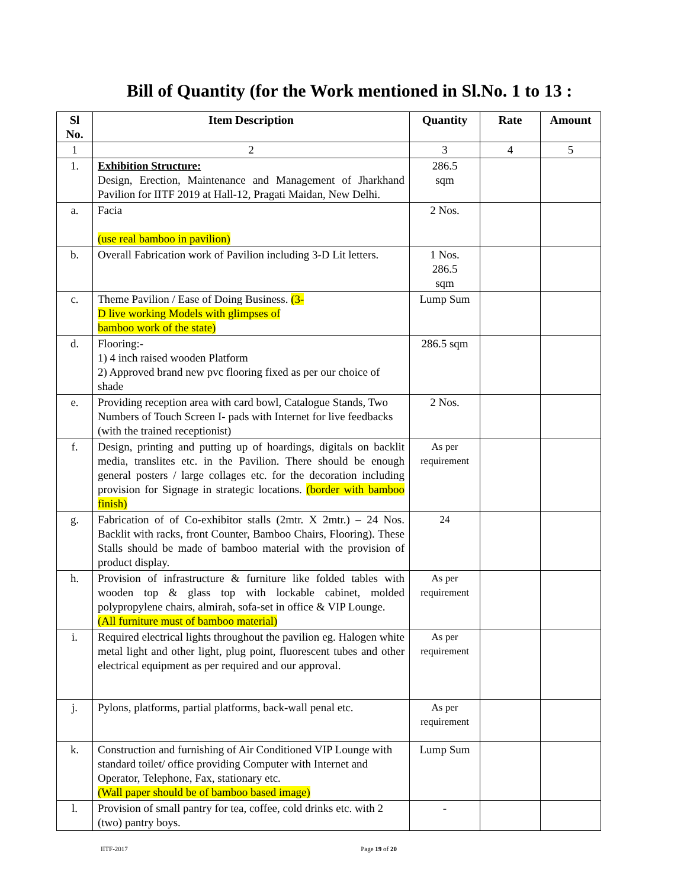Bill of Quantity (for the Work mentioned in Sl.No. 1 to 13 :
| Sl No. | Item Description | Quantity | Rate | Amount |
| --- | --- | --- | --- | --- |
| 1 | 2 | 3 | 4 | 5 |
| 1. | Exhibition Structure: Design, Erection, Maintenance and Management of Jharkhand Pavilion for IITF 2019 at Hall-12, Pragati Maidan, New Delhi. | 286.5 sqm | | |
| a. | Facia (use real bamboo in pavilion) | 2 Nos. | | |
| b. | Overall Fabrication work of Pavilion including 3-D Lit letters. | 1 Nos. 286.5 sqm | | |
| c. | Theme Pavilion / Ease of Doing Business. (3- D live working Models with glimpses of bamboo work of the state) | Lump Sum | | |
| d. | Flooring:- 1) 4 inch raised wooden Platform 2) Approved brand new pvc flooring fixed as per our choice of shade | 286.5 sqm | | |
| e. | Providing reception area with card bowl, Catalogue Stands, Two Numbers of Touch Screen I- pads with Internet for live feedbacks (with the trained receptionist) | 2 Nos. | | |
| f. | Design, printing and putting up of hoardings, digitals on backlit media, translites etc. in the Pavilion. There should be enough general posters / large collages etc. for the decoration including provision for Signage in strategic locations. (border with bamboo finish) | As per requirement | | |
| g. | Fabrication of of Co-exhibitor stalls (2mtr. X 2mtr.) – 24 Nos. Backlit with racks, front Counter, Bamboo Chairs, Flooring). These Stalls should be made of bamboo material with the provision of product display. | 24 | | |
| h. | Provision of infrastructure & furniture like folded tables with wooden top & glass top with lockable cabinet, molded polypropylene chairs, almirah, sofa-set in office & VIP Lounge. (All furniture must of bamboo material) | As per requirement | | |
| i. | Required electrical lights throughout the pavilion eg. Halogen white metal light and other light, plug point, fluorescent tubes and other electrical equipment as per required and our approval. | As per requirement | | |
| j. | Pylons, platforms, partial platforms, back-wall penal etc. | As per requirement | | |
| k. | Construction and furnishing of Air Conditioned VIP Lounge with standard toilet/ office providing Computer with Internet and Operator, Telephone, Fax, stationary etc. (Wall paper should be of bamboo based image) | Lump Sum | | |
| l. | Provision of small pantry for tea, coffee, cold drinks etc. with 2 (two) pantry boys. | - | | |
IITF-2017 Page 19 of 20